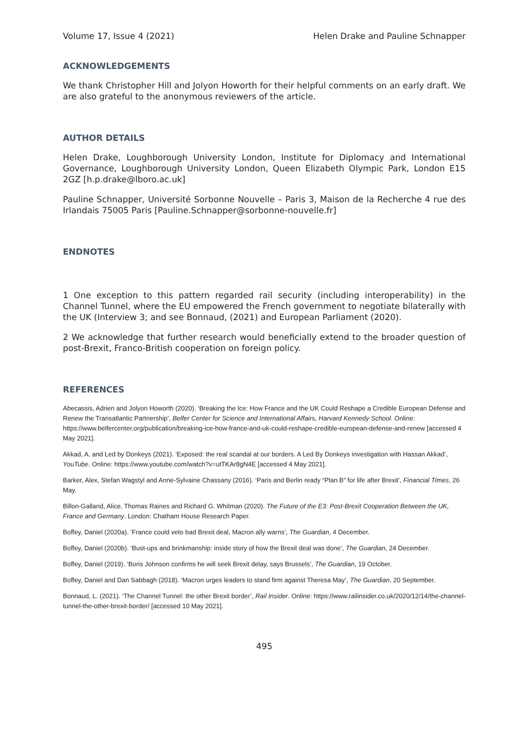Volume 17, Issue 4 (2021) Helen Drake and Pauline Schnapper
ACKNOWLEDGEMENTS
We thank Christopher Hill and Jolyon Howorth for their helpful comments on an early draft. We are also grateful to the anonymous reviewers of the article.
AUTHOR DETAILS
Helen Drake, Loughborough University London, Institute for Diplomacy and International Governance, Loughborough University London, Queen Elizabeth Olympic Park, London E15 2GZ [h.p.drake@lboro.ac.uk]
Pauline Schnapper, Université Sorbonne Nouvelle – Paris 3, Maison de la Recherche 4 rue des Irlandais 75005 Paris [Pauline.Schnapper@sorbonne-nouvelle.fr]
ENDNOTES
1 One exception to this pattern regarded rail security (including interoperability) in the Channel Tunnel, where the EU empowered the French government to negotiate bilaterally with the UK (Interview 3; and see Bonnaud, (2021) and European Parliament (2020).
2 We acknowledge that further research would beneficially extend to the broader question of post-Brexit, Franco-British cooperation on foreign policy.
REFERENCES
Abecassis, Adrien and Jolyon Howorth (2020). ‘Breaking the Ice: How France and the UK Could Reshape a Credible European Defense and Renew the Transatlantic Partnership’, Belfer Center for Science and International Affairs, Harvard Kennedy School. Online: https://www.belfercenter.org/publication/breaking-ice-how-france-and-uk-could-reshape-credible-european-defense-and-renew [accessed 4 May 2021].
Akkad, A. and Led by Donkeys (2021). ‘Exposed: the real scandal at our borders. A Led By Donkeys investigation with Hassan Akkad’, YouTube. Online: https://www.youtube.com/watch?v=utTKAr8gN4E [accessed 4 May 2021].
Barker, Alex, Stefan Wagstyl and Anne-Sylvaine Chassany (2016). ‘Paris and Berlin ready “Plan B” for life after Brexit’, Financial Times, 26 May.
Billon-Galland, Alice, Thomas Raines and Richard G. Whitman (2020). The Future of the E3: Post-Brexit Cooperation Between the UK, France and Germany. London: Chatham House Research Paper.
Boffey, Daniel (2020a). ‘France could veto bad Brexit deal, Macron ally warns’, The Guardian, 4 December.
Boffey, Daniel (2020b). ‘Bust-ups and brinkmanship: inside story of how the Brexit deal was done’, The Guardian, 24 December.
Boffey, Daniel (2019). ‘Boris Johnson confirms he will seek Brexit delay, says Brussels’, The Guardian, 19 October.
Boffey, Daniel and Dan Sabbagh (2018). ‘Macron urges leaders to stand firm against Theresa May’, The Guardian, 20 September.
Bonnaud, L. (2021). ‘The Channel Tunnel: the other Brexit border’, Rail Insider. Online: https://www.railinsider.co.uk/2020/12/14/the-channel-tunnel-the-other-brexit-border/ [accessed 10 May 2021].
495